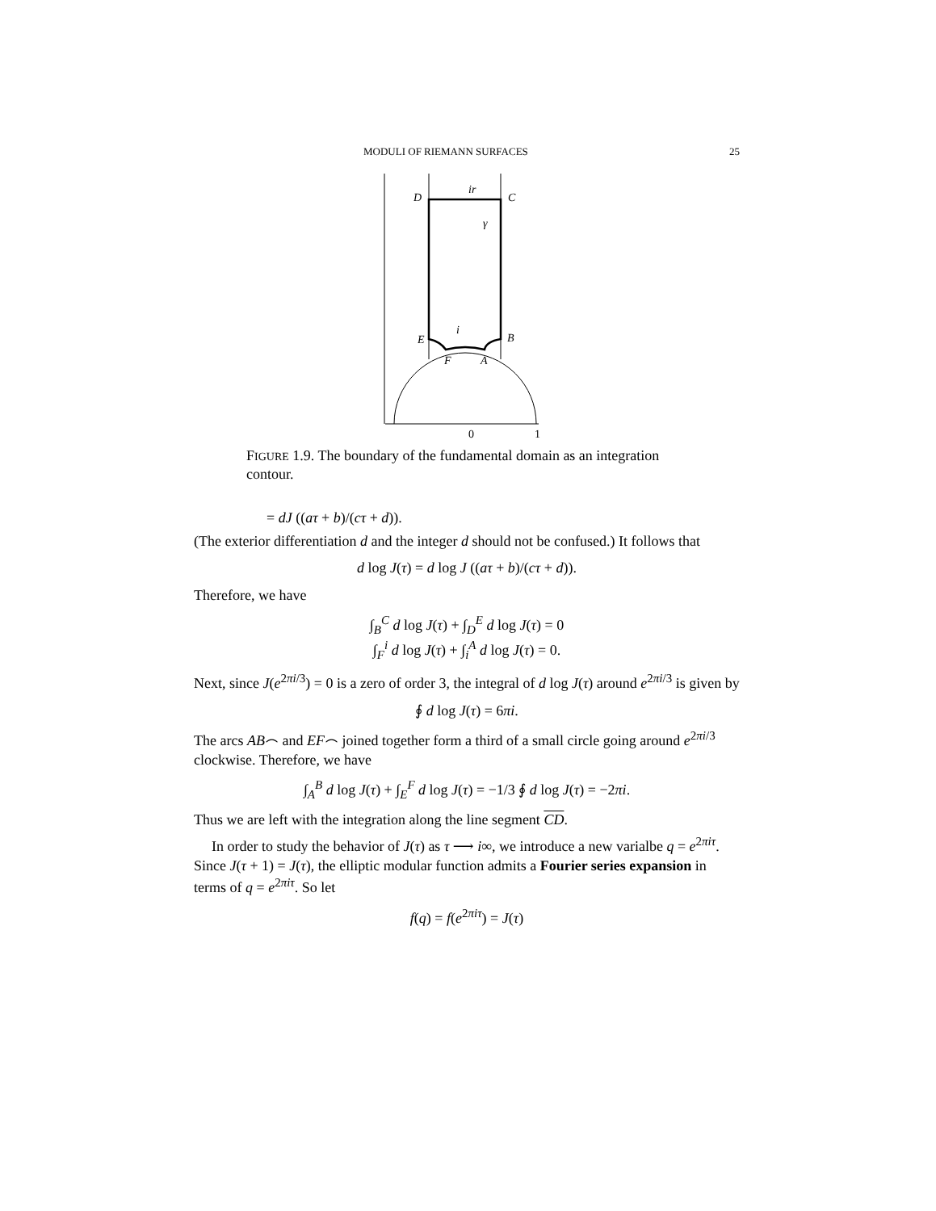MODULI OF RIEMANN SURFACES 25
D
C
ir
γ
E
B
i
F
A
0
1
FIGURE 1.9. The boundary of the fundamental domain as an integration contour.
= dJ ((aτ + b)/(cτ + d)).
(The exterior differentiation d and the integer d should not be confused.) It follows that
d log J(τ) = d log J ((aτ + b)/(cτ + d)).
Therefore, we have
∫<sub>B</sub><sup>C</sup> d log J(τ) + ∫<sub>D</sub><sup>E</sup> d log J(τ) = 0
∫<sub>F</sub><sup>i</sup> d log J(τ) + ∫<sub>i</sub><sup>A</sup> d log J(τ) = 0.
Next, since J(e<sup>2πi/3</sup>) = 0 is a zero of order 3, the integral of d log J(τ) around e<sup>2πi/3</sup> is given by
∮ d log J(τ) = 6πi.
The arcs AB⌢ and EF⌢ joined together form a third of a small circle going around e<sup>2πi/3</sup> clockwise. Therefore, we have
∫<sub>A</sub><sup>B</sup> d log J(τ) + ∫<sub>E</sub><sup>F</sup> d log J(τ) = −1/3 ∮ d log J(τ) = −2πi.
Thus we are left with the integration along the line segment CD.
In order to study the behavior of J(τ) as τ ⟶ i∞, we introduce a new varialbe q = e<sup>2πiτ</sup>. Since J(τ + 1) = J(τ), the elliptic modular function admits a Fourier series expansion in terms of q = e<sup>2πiτ</sup>. So let
f(q) = f(e<sup>2πiτ</sup>) = J(τ)